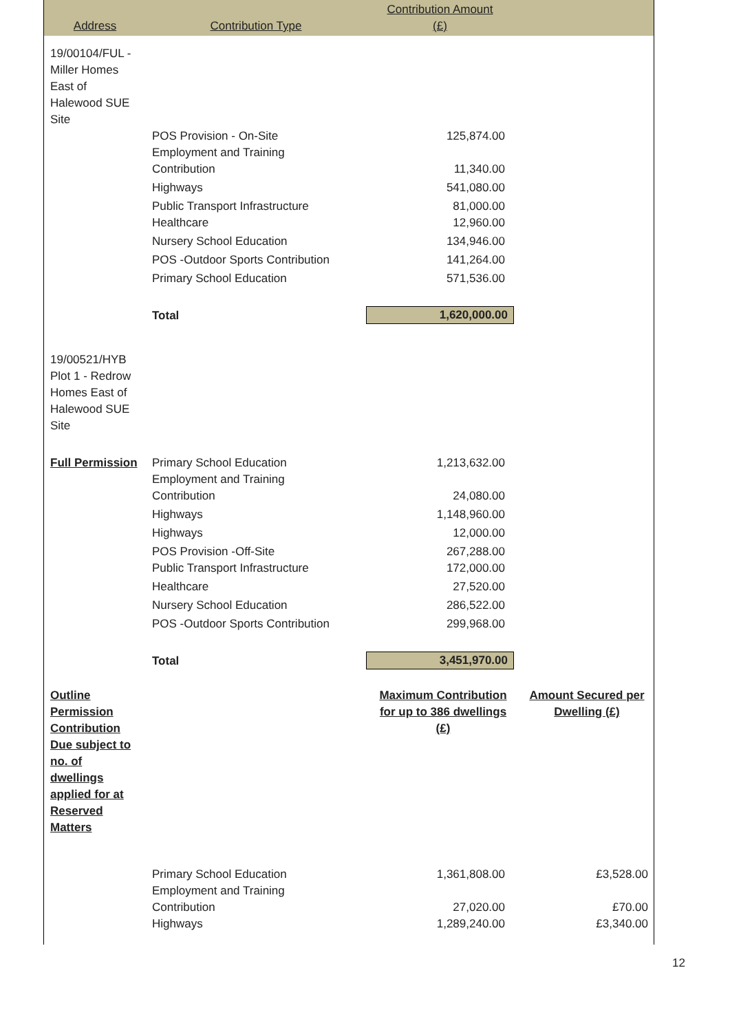| Address | Contribution Type | Contribution Amount (£) | |
| --- | --- | --- | --- |
| 19/00104/FUL - Miller Homes East of Halewood SUE Site | | | |
| | POS Provision - On-Site | 125,874.00 | |
| | Employment and Training Contribution | 11,340.00 | |
| | Highways | 541,080.00 | |
| | Public Transport Infrastructure | 81,000.00 | |
| | Healthcare | 12,960.00 | |
| | Nursery School Education | 134,946.00 | |
| | POS -Outdoor Sports Contribution | 141,264.00 | |
| | Primary School Education | 571,536.00 | |
| | Total | 1,620,000.00 | |
| 19/00521/HYB Plot 1 - Redrow Homes East of Halewood SUE Site | | | |
| Full Permission | Primary School Education | 1,213,632.00 | |
| | Employment and Training Contribution | 24,080.00 | |
| | Highways | 1,148,960.00 | |
| | Highways | 12,000.00 | |
| | POS Provision -Off-Site | 267,288.00 | |
| | Public Transport Infrastructure | 172,000.00 | |
| | Healthcare | 27,520.00 | |
| | Nursery School Education | 286,522.00 | |
| | POS -Outdoor Sports Contribution | 299,968.00 | |
| | Total | 3,451,970.00 | |
| Outline Permission Contribution Due subject to no. of dwellings applied for at Reserved Matters | | Maximum Contribution for up to 386 dwellings (£) | Amount Secured per Dwelling (£) |
| | Primary School Education | 1,361,808.00 | £3,528.00 |
| | Employment and Training Contribution | 27,020.00 | £70.00 |
| | Highways | 1,289,240.00 | £3,340.00 |
12